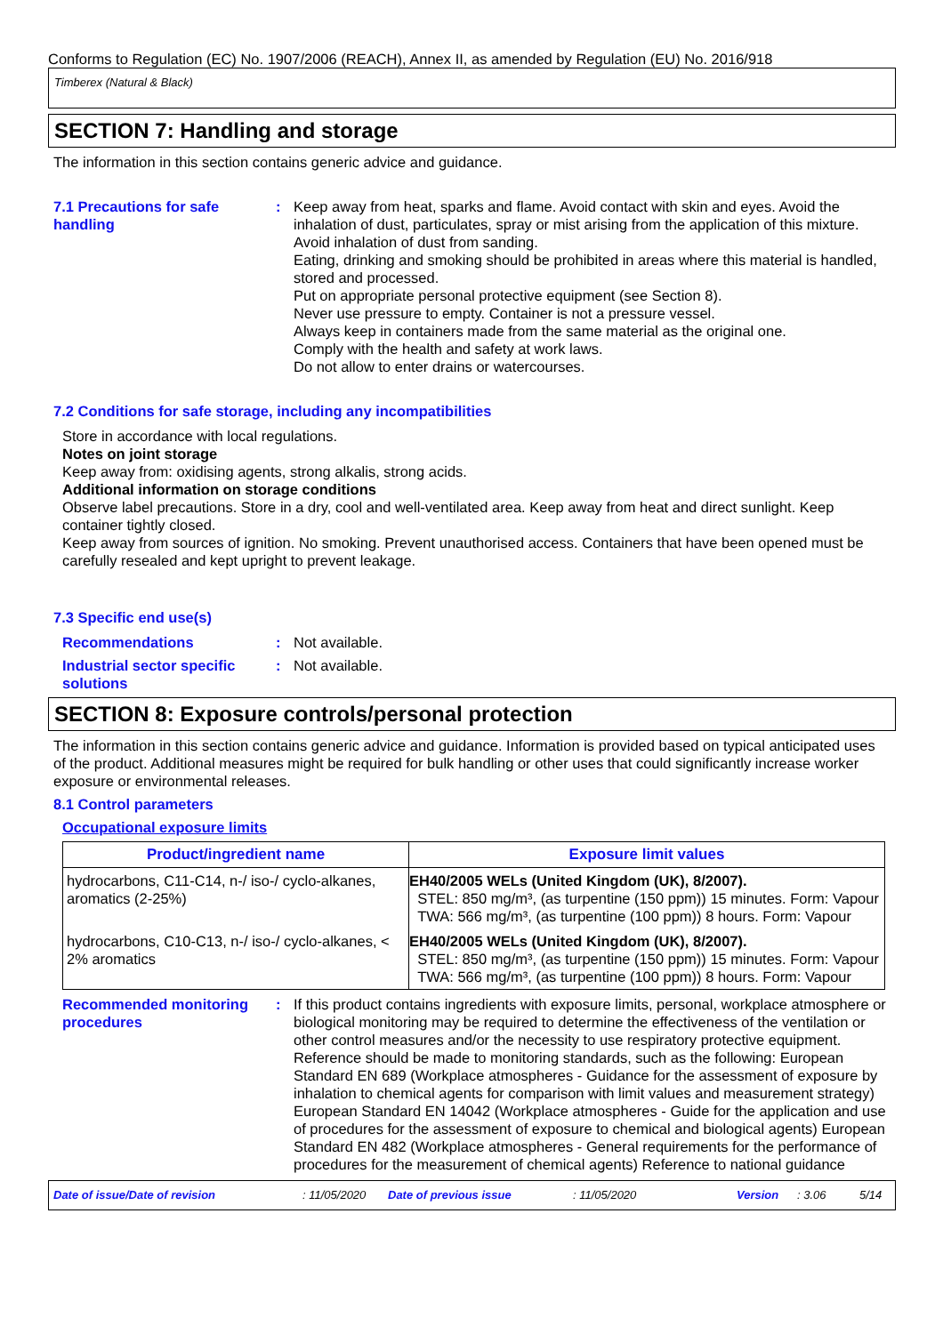Conforms to Regulation (EC) No. 1907/2006 (REACH), Annex II, as amended by Regulation (EU) No. 2016/918
Timberex (Natural & Black)
SECTION 7: Handling and storage
The information in this section contains generic advice and guidance.
7.1 Precautions for safe handling
: Keep away from heat, sparks and flame. Avoid contact with skin and eyes. Avoid the inhalation of dust, particulates, spray or mist arising from the application of this mixture. Avoid inhalation of dust from sanding.
Eating, drinking and smoking should be prohibited in areas where this material is handled, stored and processed.
Put on appropriate personal protective equipment (see Section 8).
Never use pressure to empty. Container is not a pressure vessel.
Always keep in containers made from the same material as the original one.
Comply with the health and safety at work laws.
Do not allow to enter drains or watercourses.
7.2 Conditions for safe storage, including any incompatibilities
Store in accordance with local regulations.
Notes on joint storage
Keep away from: oxidising agents, strong alkalis, strong acids.
Additional information on storage conditions
Observe label precautions. Store in a dry, cool and well-ventilated area. Keep away from heat and direct sunlight. Keep container tightly closed.
Keep away from sources of ignition. No smoking. Prevent unauthorised access. Containers that have been opened must be carefully resealed and kept upright to prevent leakage.
7.3 Specific end use(s)
Recommendations : Not available.
Industrial sector specific solutions
: Not available.
SECTION 8: Exposure controls/personal protection
The information in this section contains generic advice and guidance. Information is provided based on typical anticipated uses of the product. Additional measures might be required for bulk handling or other uses that could significantly increase worker exposure or environmental releases.
8.1 Control parameters
Occupational exposure limits
| Product/ingredient name | Exposure limit values |
| --- | --- |
| hydrocarbons, C11-C14, n-/ iso-/ cyclo-alkanes, aromatics (2-25%) | EH40/2005 WELs (United Kingdom (UK), 8/2007). STEL: 850 mg/m³, (as turpentine (150 ppm)) 15 minutes. Form: Vapour TWA: 566 mg/m³, (as turpentine (100 ppm)) 8 hours. Form: Vapour |
| hydrocarbons, C10-C13, n-/ iso-/ cyclo-alkanes, < 2% aromatics | EH40/2005 WELs (United Kingdom (UK), 8/2007). STEL: 850 mg/m³, (as turpentine (150 ppm)) 15 minutes. Form: Vapour TWA: 566 mg/m³, (as turpentine (100 ppm)) 8 hours. Form: Vapour |
Recommended monitoring procedures
: If this product contains ingredients with exposure limits, personal, workplace atmosphere or biological monitoring may be required to determine the effectiveness of the ventilation or other control measures and/or the necessity to use respiratory protective equipment. Reference should be made to monitoring standards, such as the following: European Standard EN 689 (Workplace atmospheres - Guidance for the assessment of exposure by inhalation to chemical agents for comparison with limit values and measurement strategy) European Standard EN 14042 (Workplace atmospheres - Guide for the application and use of procedures for the assessment of exposure to chemical and biological agents) European Standard EN 482 (Workplace atmospheres - General requirements for the performance of procedures for the measurement of chemical agents) Reference to national guidance
Date of issue/Date of revision: 11/05/2020 Date of previous issue: 11/05/2020 Version: 3.06 5/14